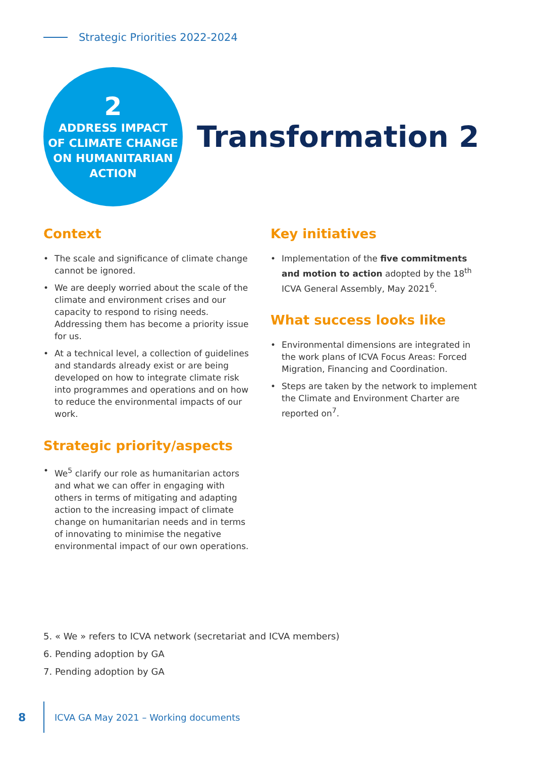Strategic Priorities 2022-2024
2
ADDRESS IMPACT
OF CLIMATE CHANGE
ON HUMANITARIAN
ACTION
Transformation 2
Context
• The scale and significance of climate change cannot be ignored.
• We are deeply worried about the scale of the climate and environment crises and our capacity to respond to rising needs. Addressing them has become a priority issue for us.
• At a technical level, a collection of guidelines and standards already exist or are being developed on how to integrate climate risk into programmes and operations and on how to reduce the environmental impacts of our work.
Strategic priority/aspects
• We<sup>5</sup> clarify our role as humanitarian actors and what we can offer in engaging with others in terms of mitigating and adapting action to the increasing impact of climate change on humanitarian needs and in terms of innovating to minimise the negative environmental impact of our own operations.
Key initiatives
• Implementation of the five commitments and motion to action adopted by the 18<sup>th</sup> ICVA General Assembly, May 2021<sup>6</sup>.
What success looks like
• Environmental dimensions are integrated in the work plans of ICVA Focus Areas: Forced Migration, Financing and Coordination.
• Steps are taken by the network to implement the Climate and Environment Charter are reported on<sup>7</sup>.
5. « We » refers to ICVA network (secretariat and ICVA members)
6. Pending adoption by GA
7. Pending adoption by GA
8 ICVA GA May 2021 – Working documents